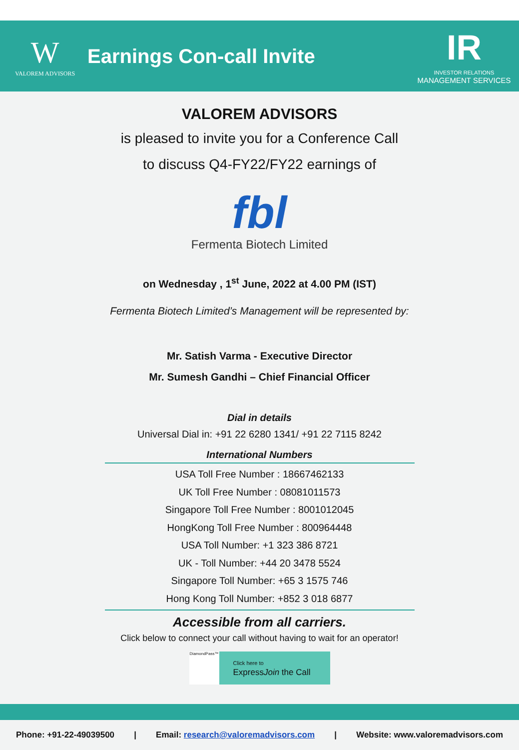W
VALOREM ADVISORS
Earnings Con-call Invite
IR
INVESTOR RELATIONS
MANAGEMENT SERVICES
VALOREM ADVISORS
is pleased to invite you for a Conference Call
to discuss Q4-FY22/FY22 earnings of
fbl
Fermenta Biotech Limited
on Wednesday , 1<sup>st</sup> June, 2022 at 4.00 PM (IST)
Fermenta Biotech Limited’s Management will be represented by:
Mr. Satish Varma - Executive Director
Mr. Sumesh Gandhi – Chief Financial Officer
Dial in details
Universal Dial in: +91 22 6280 1341/ +91 22 7115 8242
International Numbers
USA Toll Free Number : 18667462133
UK Toll Free Number : 08081011573
Singapore Toll Free Number : 8001012045
HongKong Toll Free Number : 800964448
USA Toll Number: +1 323 386 8721
UK - Toll Number: +44 20 3478 5524
Singapore Toll Number: +65 3 1575 746
Hong Kong Toll Number: +852 3 018 6877
Accessible from all carriers.
Click below to connect your call without having to wait for an operator!
DiamondPass™
Click here to
ExpressJoin the Call
Phone: +91-22-49039500 | Email: research@valoremadvisors.com | Website: www.valoremadvisors.com